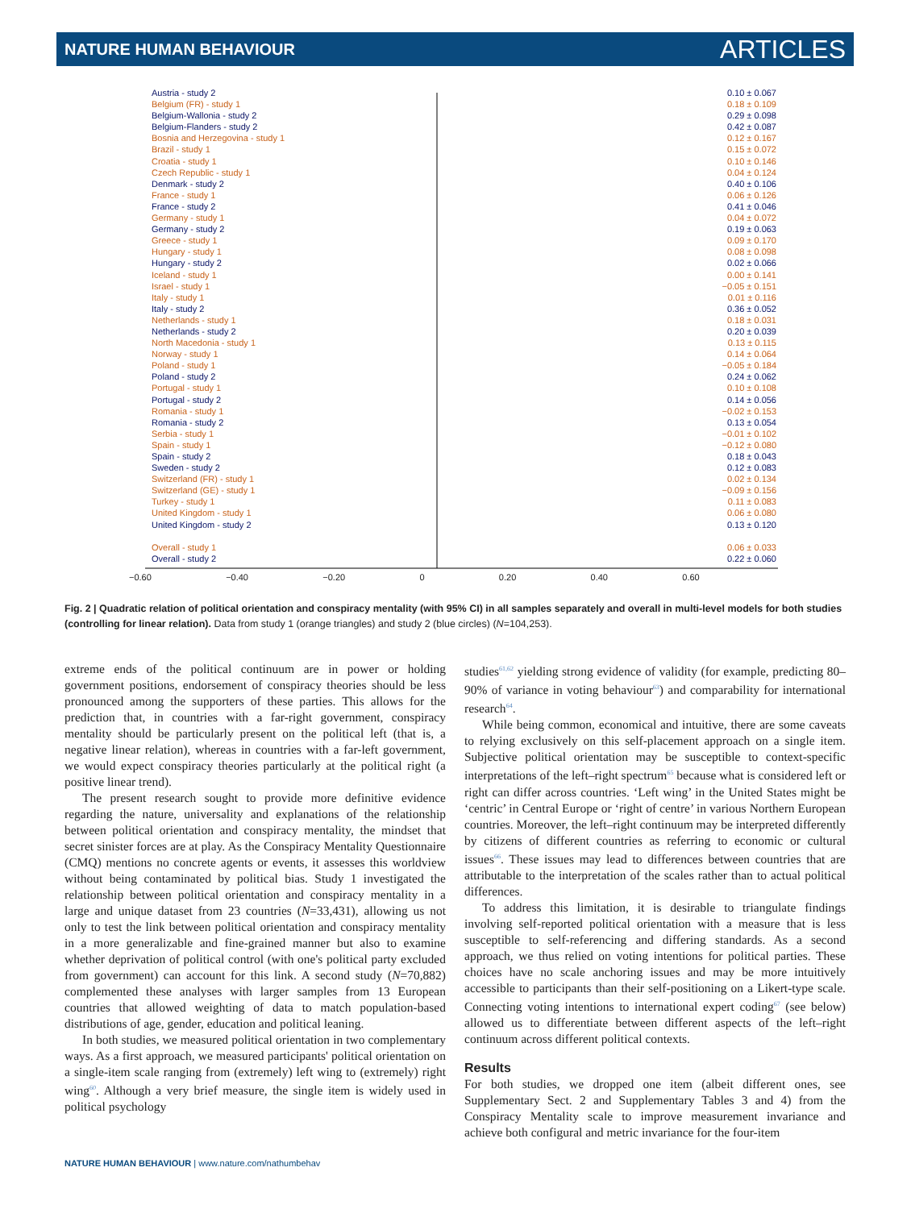NATURE HUMAN BEHAVIOUR ARTICLES
Austria - study 2
Belgium (FR) - study 1
Belgium-Wallonia - study 2
Belgium-Flanders - study 2
Bosnia and Herzegovina - study 1
Brazil - study 1
Croatia - study 1
Czech Republic - study 1
Denmark - study 2
France - study 1
France - study 2
Germany - study 1
Germany - study 2
Greece - study 1
Hungary - study 1
Hungary - study 2
Iceland - study 1
Israel - study 1
Italy - study 1
Italy - study 2
Netherlands - study 1
Netherlands - study 2
North Macedonia - study 1
Norway - study 1
Poland - study 1
Poland - study 2
Portugal - study 1
Portugal - study 2
Romania - study 1
Romania - study 2
Serbia - study 1
Spain - study 1
Spain - study 2
Sweden - study 2
Switzerland (FR) - study 1
Switzerland (GE) - study 1
Turkey - study 1
United Kingdom - study 1
United Kingdom - study 2
Overall - study 1
Overall - study 2
0.10 ± 0.067
0.18 ± 0.109
0.29 ± 0.098
0.42 ± 0.087
0.12 ± 0.167
0.15 ± 0.072
0.10 ± 0.146
0.04 ± 0.124
0.40 ± 0.106
0.06 ± 0.126
0.41 ± 0.046
0.04 ± 0.072
0.19 ± 0.063
0.09 ± 0.170
0.08 ± 0.098
0.02 ± 0.066
0.00 ± 0.141
−0.05 ± 0.151
0.01 ± 0.116
0.36 ± 0.052
0.18 ± 0.031
0.20 ± 0.039
0.13 ± 0.115
0.14 ± 0.064
−0.05 ± 0.184
0.24 ± 0.062
0.10 ± 0.108
0.14 ± 0.056
−0.02 ± 0.153
0.13 ± 0.054
−0.01 ± 0.102
−0.12 ± 0.080
0.18 ± 0.043
0.12 ± 0.083
0.02 ± 0.134
−0.09 ± 0.156
0.11 ± 0.083
0.06 ± 0.080
0.13 ± 0.120
0.06 ± 0.033
0.22 ± 0.060
−0.60 −0.40 −0.20 0 0.20 0.40 0.60
Fig. 2 | Quadratic relation of political orientation and conspiracy mentality (with 95% CI) in all samples separately and overall in multi-level models for both studies (controlling for linear relation). Data from study 1 (orange triangles) and study 2 (blue circles) (N=104,253).
extreme ends of the political continuum are in power or holding government positions, endorsement of conspiracy theories should be less pronounced among the supporters of these parties. This allows for the prediction that, in countries with a far-right government, conspiracy mentality should be particularly present on the political left (that is, a negative linear relation), whereas in countries with a far-left government, we would expect conspiracy theories particularly at the political right (a positive linear trend).
The present research sought to provide more definitive evidence regarding the nature, universality and explanations of the relationship between political orientation and conspiracy mentality, the mindset that secret sinister forces are at play. As the Conspiracy Mentality Questionnaire (CMQ) mentions no concrete agents or events, it assesses this worldview without being contaminated by political bias. Study 1 investigated the relationship between political orientation and conspiracy mentality in a large and unique dataset from 23 countries (N=33,431), allowing us not only to test the link between political orientation and conspiracy mentality in a more generalizable and fine-grained manner but also to examine whether deprivation of political control (with one's political party excluded from government) can account for this link. A second study (N=70,882) complemented these analyses with larger samples from 13 European countries that allowed weighting of data to match population-based distributions of age, gender, education and political leaning.
In both studies, we measured political orientation in two complementary ways. As a first approach, we measured participants' political orientation on a single-item scale ranging from (extremely) left wing to (extremely) right wing<sup>60</sup>. Although a very brief measure, the single item is widely used in political psychology
studies<sup>61,62</sup> yielding strong evidence of validity (for example, predicting 80–90% of variance in voting behaviour<sup>63</sup>) and comparability for international research<sup>64</sup>.
While being common, economical and intuitive, there are some caveats to relying exclusively on this self-placement approach on a single item. Subjective political orientation may be susceptible to context-specific interpretations of the left–right spectrum<sup>65</sup> because what is considered left or right can differ across countries. ‘Left wing’ in the United States might be ‘centric’ in Central Europe or ‘right of centre’ in various Northern European countries. Moreover, the left–right continuum may be interpreted differently by citizens of different countries as referring to economic or cultural issues<sup>66</sup>. These issues may lead to differences between countries that are attributable to the interpretation of the scales rather than to actual political differences.
To address this limitation, it is desirable to triangulate findings involving self-reported political orientation with a measure that is less susceptible to self-referencing and differing standards. As a second approach, we thus relied on voting intentions for political parties. These choices have no scale anchoring issues and may be more intuitively accessible to participants than their self-positioning on a Likert-type scale. Connecting voting intentions to international expert coding<sup>67</sup> (see below) allowed us to differentiate between different aspects of the left–right continuum across different political contexts.
Results
For both studies, we dropped one item (albeit different ones, see Supplementary Sect. 2 and Supplementary Tables 3 and 4) from the Conspiracy Mentality scale to improve measurement invariance and achieve both configural and metric invariance for the four-item
NATURE HUMAN BEHAVIOUR | www.nature.com/nathumbehav